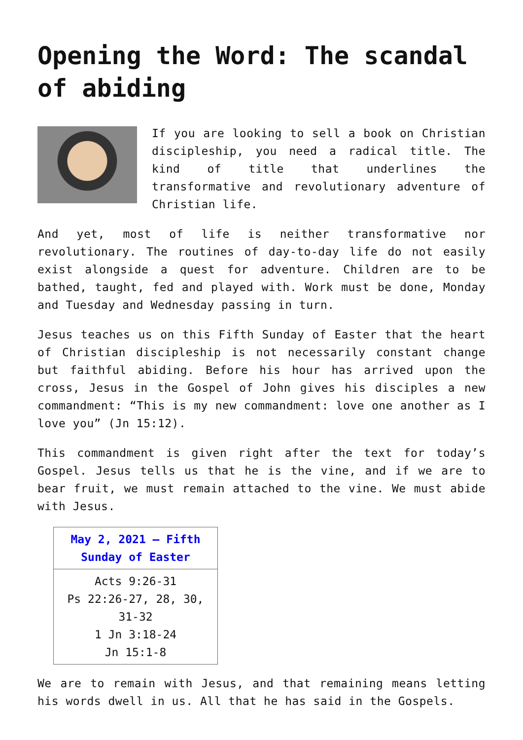Opening the Word: The scandal of abiding
If you are looking to sell a book on Christian discipleship, you need a radical title. The kind of title that underlines the transformative and revolutionary adventure of Christian life.
And yet, most of life is neither transformative nor revolutionary. The routines of day-to-day life do not easily exist alongside a quest for adventure. Children are to be bathed, taught, fed and played with. Work must be done, Monday and Tuesday and Wednesday passing in turn.
Jesus teaches us on this Fifth Sunday of Easter that the heart of Christian discipleship is not necessarily constant change but faithful abiding. Before his hour has arrived upon the cross, Jesus in the Gospel of John gives his disciples a new commandment: “This is my new commandment: love one another as I love you” (Jn 15:12).
This commandment is given right after the text for today’s Gospel. Jesus tells us that he is the vine, and if we are to bear fruit, we must remain attached to the vine. We must abide with Jesus.
| May 2, 2021 – Fifth Sunday of Easter |
| --- |
| Acts 9:26-31 Ps 22:26-27, 28, 30, 31-32 1 Jn 3:18-24 Jn 15:1-8 |
We are to remain with Jesus, and that remaining means letting his words dwell in us. All that he has said in the Gospels.